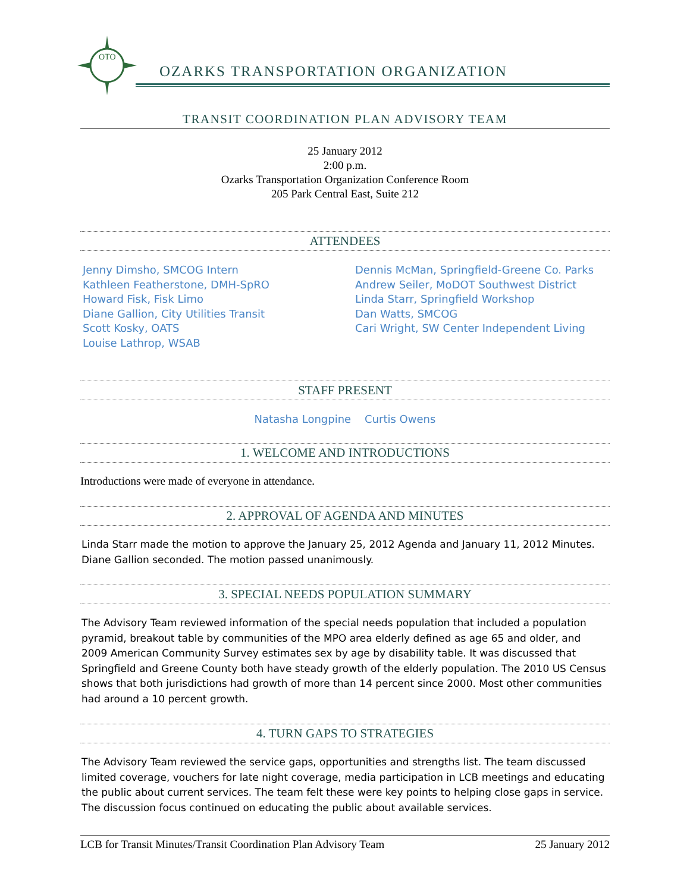OTO
OZARKS TRANSPORTATION ORGANIZATION
TRANSIT COORDINATION PLAN ADVISORY TEAM
25 January 2012
2:00 p.m.
Ozarks Transportation Organization Conference Room
205 Park Central East, Suite 212
ATTENDEES
Jenny Dimsho, SMCOG Intern
Kathleen Featherstone, DMH-SpRO
Howard Fisk, Fisk Limo
Diane Gallion, City Utilities Transit
Scott Kosky, OATS
Louise Lathrop, WSAB
Dennis McMan, Springfield-Greene Co. Parks
Andrew Seiler, MoDOT Southwest District
Linda Starr, Springfield Workshop
Dan Watts, SMCOG
Cari Wright, SW Center Independent Living
STAFF PRESENT
Natasha Longpine Curtis Owens
1. WELCOME AND INTRODUCTIONS
Introductions were made of everyone in attendance.
2. APPROVAL OF AGENDA AND MINUTES
Linda Starr made the motion to approve the January 25, 2012 Agenda and January 11, 2012 Minutes. Diane Gallion seconded. The motion passed unanimously.
3. SPECIAL NEEDS POPULATION SUMMARY
The Advisory Team reviewed information of the special needs population that included a population pyramid, breakout table by communities of the MPO area elderly defined as age 65 and older, and 2009 American Community Survey estimates sex by age by disability table. It was discussed that Springfield and Greene County both have steady growth of the elderly population. The 2010 US Census shows that both jurisdictions had growth of more than 14 percent since 2000. Most other communities had around a 10 percent growth.
4. TURN GAPS TO STRATEGIES
The Advisory Team reviewed the service gaps, opportunities and strengths list. The team discussed limited coverage, vouchers for late night coverage, media participation in LCB meetings and educating the public about current services. The team felt these were key points to helping close gaps in service. The discussion focus continued on educating the public about available services.
LCB for Transit Minutes/Transit Coordination Plan Advisory Team 25 January 2012